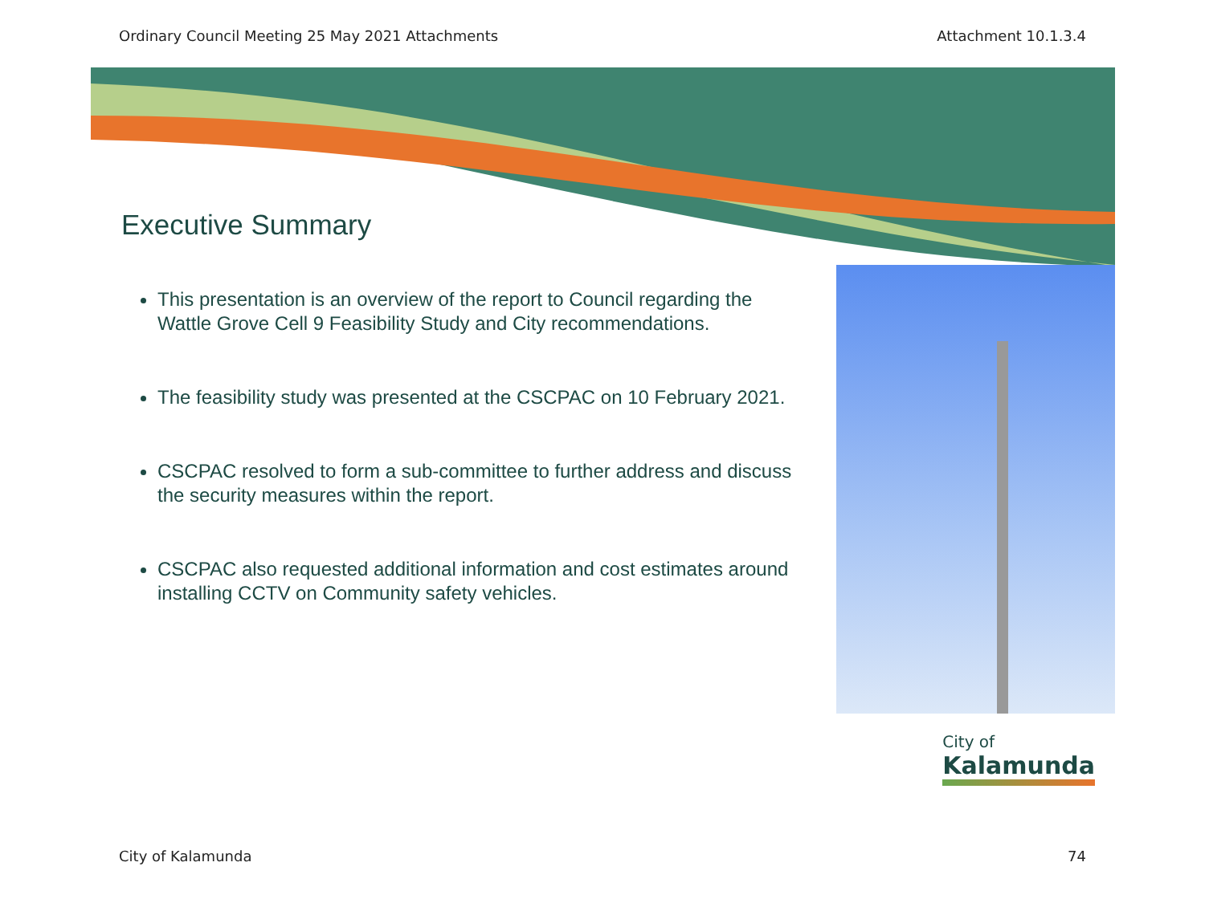Ordinary Council Meeting 25 May 2021 Attachments Attachment 10.1.3.4
Executive Summary
This presentation is an overview of the report to Council regarding the Wattle Grove Cell 9 Feasibility Study and City recommendations.
The feasibility study was presented at the CSCPAC on 10 February 2021.
CSCPAC resolved to form a sub-committee to further address and discuss the security measures within the report.
CSCPAC also requested additional information and cost estimates around installing CCTV on Community safety vehicles.
City of
Kalamunda
City of Kalamunda 74